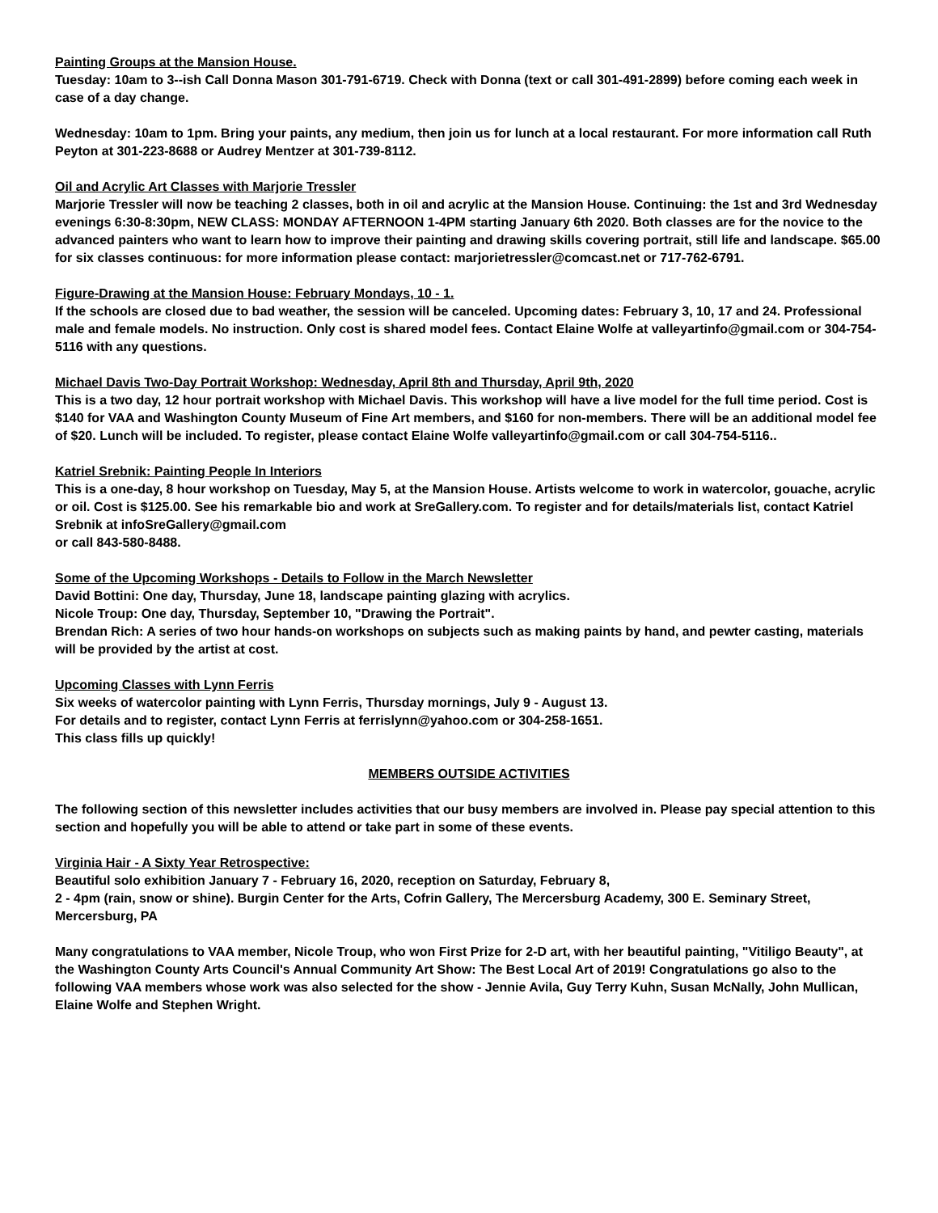Painting Groups at the Mansion House.
Tuesday: 10am to 3--ish Call Donna Mason 301-791-6719. Check with Donna (text or call 301-491-2899) before coming each week in case of a day change.
Wednesday: 10am to 1pm. Bring your paints, any medium, then join us for lunch at a local restaurant. For more information call Ruth Peyton at 301-223-8688 or Audrey Mentzer at 301-739-8112.
Oil and Acrylic Art Classes with Marjorie Tressler
Marjorie Tressler will now be teaching 2 classes, both in oil and acrylic at the Mansion House. Continuing: the 1st and 3rd Wednesday evenings 6:30-8:30pm, NEW CLASS: MONDAY AFTERNOON 1-4PM starting January 6th 2020. Both classes are for the novice to the advanced painters who want to learn how to improve their painting and drawing skills covering portrait, still life and landscape. $65.00 for six classes continuous: for more information please contact: marjorietressler@comcast.net or 717-762-6791.
Figure-Drawing at the Mansion House: February Mondays, 10 - 1.
If the schools are closed due to bad weather, the session will be canceled. Upcoming dates: February 3, 10, 17 and 24. Professional male and female models. No instruction. Only cost is shared model fees. Contact Elaine Wolfe at valleyartinfo@gmail.com or 304-754-5116 with any questions.
Michael Davis Two-Day Portrait Workshop: Wednesday, April 8th and Thursday, April 9th, 2020
This is a two day, 12 hour portrait workshop with Michael Davis. This workshop will have a live model for the full time period. Cost is $140 for VAA and Washington County Museum of Fine Art members, and $160 for non-members. There will be an additional model fee of $20. Lunch will be included. To register, please contact Elaine Wolfe valleyartinfo@gmail.com or call 304-754-5116..
Katriel Srebnik: Painting People In Interiors
This is a one-day, 8 hour workshop on Tuesday, May 5, at the Mansion House. Artists welcome to work in watercolor, gouache, acrylic or oil. Cost is $125.00. See his remarkable bio and work at SreGallery.com. To register and for details/materials list, contact Katriel Srebnik at infoSreGallery@gmail.com
or call 843-580-8488.
Some of the Upcoming Workshops - Details to Follow in the March Newsletter
David Bottini: One day, Thursday, June 18, landscape painting glazing with acrylics.
Nicole Troup: One day, Thursday, September 10, "Drawing the Portrait".
Brendan Rich: A series of two hour hands-on workshops on subjects such as making paints by hand, and pewter casting, materials will be provided by the artist at cost.
Upcoming Classes with Lynn Ferris
Six weeks of watercolor painting with Lynn Ferris, Thursday mornings, July 9 - August 13.
For details and to register, contact Lynn Ferris at ferrislynn@yahoo.com or 304-258-1651.
This class fills up quickly!
MEMBERS OUTSIDE ACTIVITIES
The following section of this newsletter includes activities that our busy members are involved in. Please pay special attention to this section and hopefully you will be able to attend or take part in some of these events.
Virginia Hair - A Sixty Year Retrospective:
Beautiful solo exhibition January 7 - February 16, 2020, reception on Saturday, February 8,
2 - 4pm (rain, snow or shine). Burgin Center for the Arts, Cofrin Gallery, The Mercersburg Academy, 300 E. Seminary Street, Mercersburg, PA
Many congratulations to VAA member, Nicole Troup, who won First Prize for 2-D art, with her beautiful painting, "Vitiligo Beauty", at the Washington County Arts Council's Annual Community Art Show: The Best Local Art of 2019! Congratulations go also to the following VAA members whose work was also selected for the show - Jennie Avila, Guy Terry Kuhn, Susan McNally, John Mullican, Elaine Wolfe and Stephen Wright.